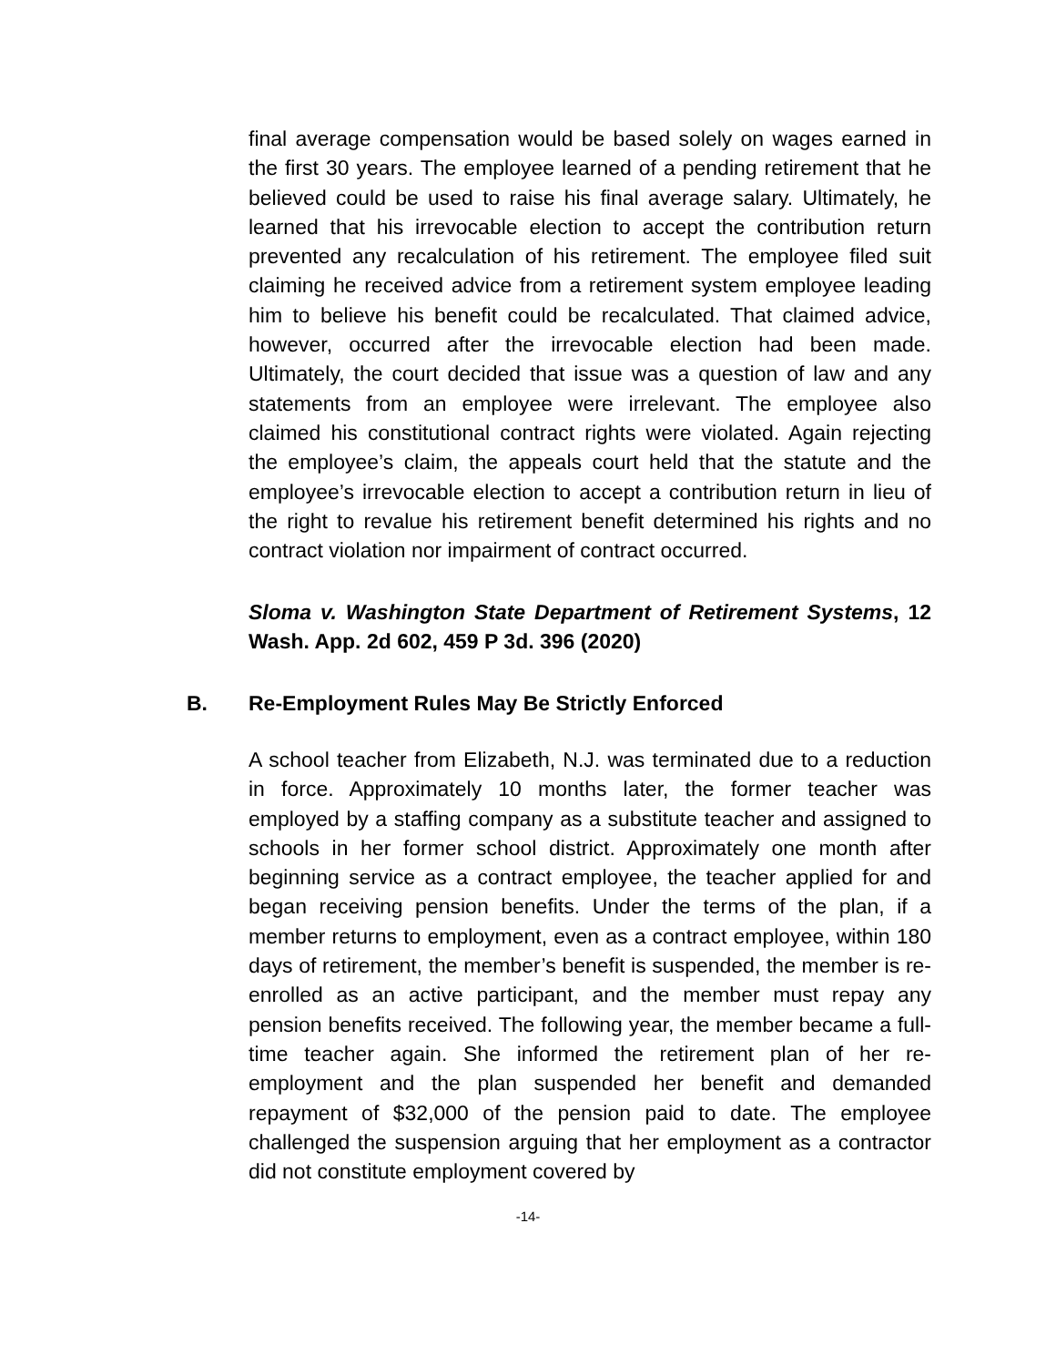final average compensation would be based solely on wages earned in the first 30 years. The employee learned of a pending retirement that he believed could be used to raise his final average salary. Ultimately, he learned that his irrevocable election to accept the contribution return prevented any recalculation of his retirement. The employee filed suit claiming he received advice from a retirement system employee leading him to believe his benefit could be recalculated. That claimed advice, however, occurred after the irrevocable election had been made. Ultimately, the court decided that issue was a question of law and any statements from an employee were irrelevant. The employee also claimed his constitutional contract rights were violated. Again rejecting the employee’s claim, the appeals court held that the statute and the employee’s irrevocable election to accept a contribution return in lieu of the right to revalue his retirement benefit determined his rights and no contract violation nor impairment of contract occurred.
Sloma v. Washington State Department of Retirement Systems, 12 Wash. App. 2d 602, 459 P 3d. 396 (2020)
B. Re-Employment Rules May Be Strictly Enforced
A school teacher from Elizabeth, N.J. was terminated due to a reduction in force. Approximately 10 months later, the former teacher was employed by a staffing company as a substitute teacher and assigned to schools in her former school district. Approximately one month after beginning service as a contract employee, the teacher applied for and began receiving pension benefits. Under the terms of the plan, if a member returns to employment, even as a contract employee, within 180 days of retirement, the member’s benefit is suspended, the member is re-enrolled as an active participant, and the member must repay any pension benefits received. The following year, the member became a full-time teacher again. She informed the retirement plan of her re-employment and the plan suspended her benefit and demanded repayment of $32,000 of the pension paid to date. The employee challenged the suspension arguing that her employment as a contractor did not constitute employment covered by
-14-